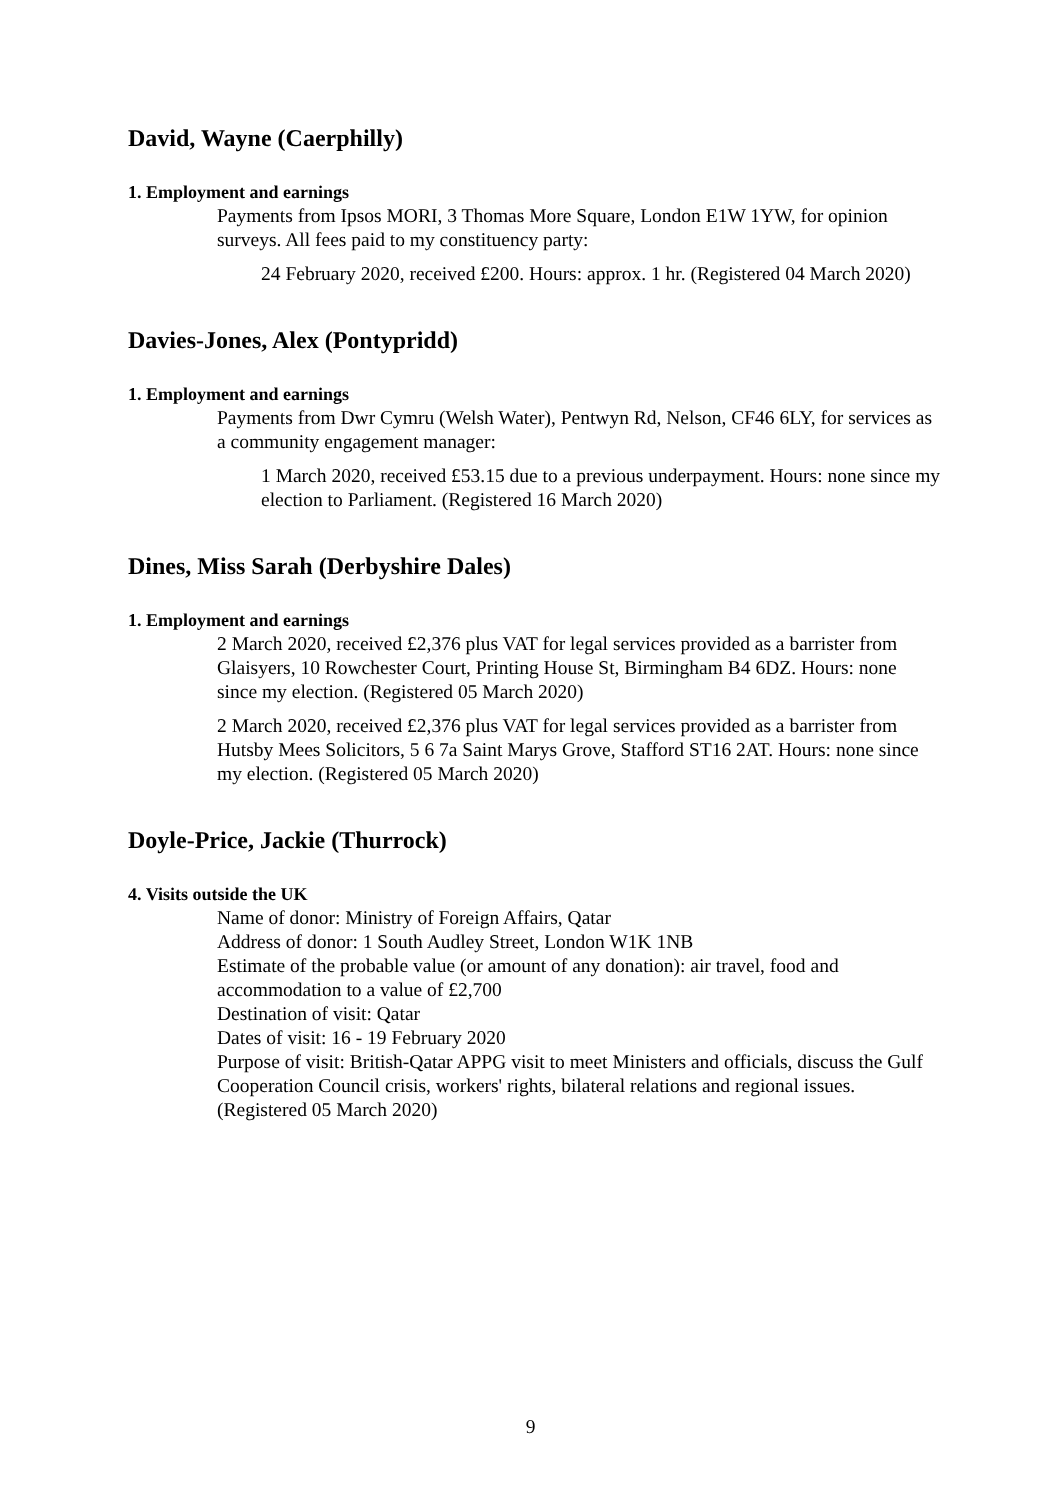David, Wayne (Caerphilly)
1. Employment and earnings
Payments from Ipsos MORI, 3 Thomas More Square, London E1W 1YW, for opinion surveys. All fees paid to my constituency party:
24 February 2020, received £200. Hours: approx. 1 hr. (Registered 04 March 2020)
Davies-Jones, Alex (Pontypridd)
1. Employment and earnings
Payments from Dwr Cymru (Welsh Water), Pentwyn Rd, Nelson, CF46 6LY, for services as a community engagement manager:
1 March 2020, received £53.15 due to a previous underpayment. Hours: none since my election to Parliament. (Registered 16 March 2020)
Dines, Miss Sarah (Derbyshire Dales)
1. Employment and earnings
2 March 2020, received £2,376 plus VAT for legal services provided as a barrister from Glaisyers, 10 Rowchester Court, Printing House St, Birmingham B4 6DZ. Hours: none since my election. (Registered 05 March 2020)
2 March 2020, received £2,376 plus VAT for legal services provided as a barrister from Hutsby Mees Solicitors, 5 6 7a Saint Marys Grove, Stafford ST16 2AT. Hours: none since my election. (Registered 05 March 2020)
Doyle-Price, Jackie (Thurrock)
4. Visits outside the UK
Name of donor: Ministry of Foreign Affairs, Qatar
Address of donor: 1 South Audley Street, London W1K 1NB
Estimate of the probable value (or amount of any donation): air travel, food and accommodation to a value of £2,700
Destination of visit: Qatar
Dates of visit: 16 - 19 February 2020
Purpose of visit: British-Qatar APPG visit to meet Ministers and officials, discuss the Gulf Cooperation Council crisis, workers' rights, bilateral relations and regional issues.
(Registered 05 March 2020)
9